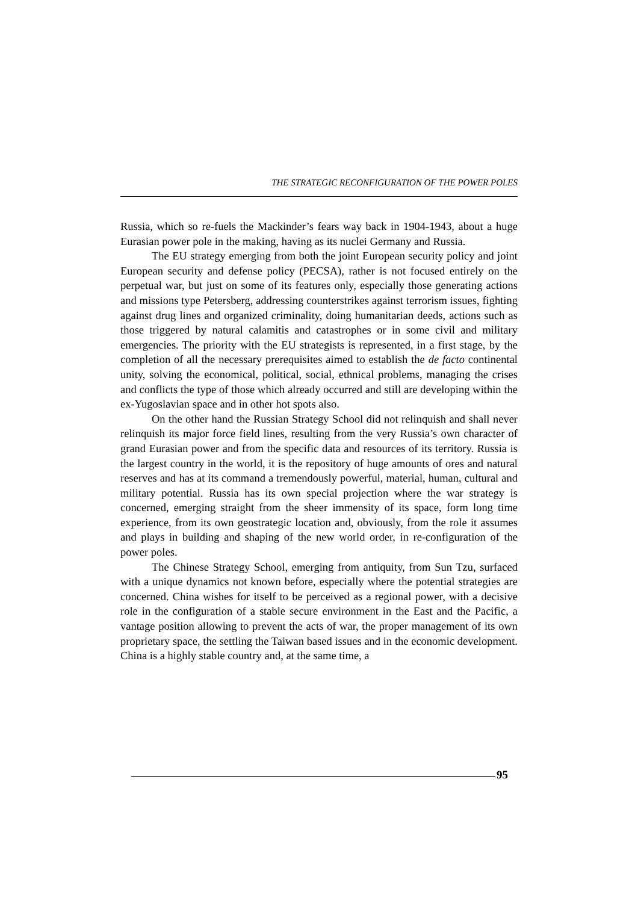THE STRATEGIC RECONFIGURATION OF THE POWER POLES
Russia, which so re-fuels the Mackinder’s fears way back in 1904-1943, about a huge Eurasian power pole in the making, having as its nuclei Germany and Russia.
The EU strategy emerging from both the joint European security policy and joint European security and defense policy (PECSA), rather is not focused entirely on the perpetual war, but just on some of its features only, especially those generating actions and missions type Petersberg, addressing counterstrikes against terrorism issues, fighting against drug lines and organized criminality, doing humanitarian deeds, actions such as those triggered by natural calamitis and catastrophes or in some civil and military emergencies. The priority with the EU strategists is represented, in a first stage, by the completion of all the necessary prerequisites aimed to establish the de facto continental unity, solving the economical, political, social, ethnical problems, managing the crises and conflicts the type of those which already occurred and still are developing within the ex-Yugoslavian space and in other hot spots also.
On the other hand the Russian Strategy School did not relinquish and shall never relinquish its major force field lines, resulting from the very Russia’s own character of grand Eurasian power and from the specific data and resources of its territory. Russia is the largest country in the world, it is the repository of huge amounts of ores and natural reserves and has at its command a tremendously powerful, material, human, cultural and military potential. Russia has its own special projection where the war strategy is concerned, emerging straight from the sheer immensity of its space, form long time experience, from its own geostrategic location and, obviously, from the role it assumes and plays in building and shaping of the new world order, in re-configuration of the power poles.
The Chinese Strategy School, emerging from antiquity, from Sun Tzu, surfaced with a unique dynamics not known before, especially where the potential strategies are concerned. China wishes for itself to be perceived as a regional power, with a decisive role in the configuration of a stable secure environment in the East and the Pacific, a vantage position allowing to prevent the acts of war, the proper management of its own proprietary space, the settling the Taiwan based issues and in the economic development. China is a highly stable country and, at the same time, a
95